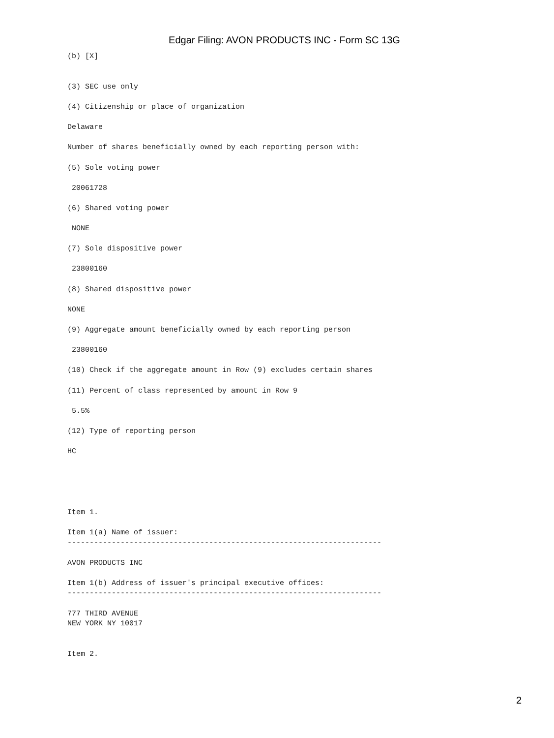Edgar Filing: AVON PRODUCTS INC - Form SC 13G
(b) [X]


(3) SEC use only

(4) Citizenship or place of organization

Delaware

Number of shares beneficially owned by each reporting person with:

(5) Sole voting power

 20061728

(6) Shared voting power

 NONE

(7) Sole dispositive power

 23800160

(8) Shared dispositive power

NONE

(9) Aggregate amount beneficially owned by each reporting person

 23800160

(10) Check if the aggregate amount in Row (9) excludes certain shares

(11) Percent of class represented by amount in Row 9

 5.5%

(12) Type of reporting person

HC





Item 1.

Item 1(a) Name of issuer:
-----------------------------------------------------------------------

AVON PRODUCTS INC

Item 1(b) Address of issuer's principal executive offices:
-----------------------------------------------------------------------

777 THIRD AVENUE
NEW YORK NY 10017


Item 2.
2